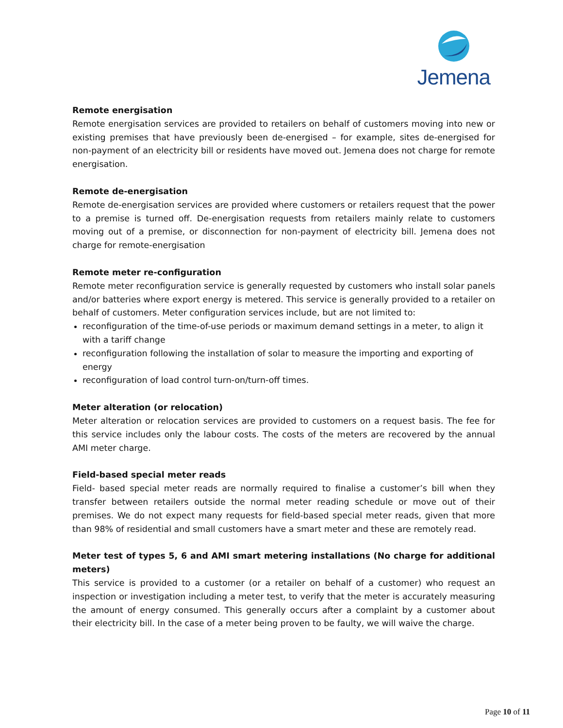Jemena
Remote energisation
Remote energisation services are provided to retailers on behalf of customers moving into new or existing premises that have previously been de-energised – for example, sites de-energised for non-payment of an electricity bill or residents have moved out. Jemena does not charge for remote energisation.
Remote de-energisation
Remote de-energisation services are provided where customers or retailers request that the power to a premise is turned off. De-energisation requests from retailers mainly relate to customers moving out of a premise, or disconnection for non-payment of electricity bill. Jemena does not charge for remote-energisation
Remote meter re-configuration
Remote meter reconfiguration service is generally requested by customers who install solar panels and/or batteries where export energy is metered. This service is generally provided to a retailer on behalf of customers. Meter configuration services include, but are not limited to:
reconfiguration of the time-of-use periods or maximum demand settings in a meter, to align it with a tariff change
reconfiguration following the installation of solar to measure the importing and exporting of energy
reconfiguration of load control turn-on/turn-off times.
Meter alteration (or relocation)
Meter alteration or relocation services are provided to customers on a request basis. The fee for this service includes only the labour costs. The costs of the meters are recovered by the annual AMI meter charge.
Field-based special meter reads
Field- based special meter reads are normally required to finalise a customer’s bill when they transfer between retailers outside the normal meter reading schedule or move out of their premises. We do not expect many requests for field-based special meter reads, given that more than 98% of residential and small customers have a smart meter and these are remotely read.
Meter test of types 5, 6 and AMI smart metering installations (No charge for additional meters)
This service is provided to a customer (or a retailer on behalf of a customer) who request an inspection or investigation including a meter test, to verify that the meter is accurately measuring the amount of energy consumed. This generally occurs after a complaint by a customer about their electricity bill. In the case of a meter being proven to be faulty, we will waive the charge.
Page 10 of 11